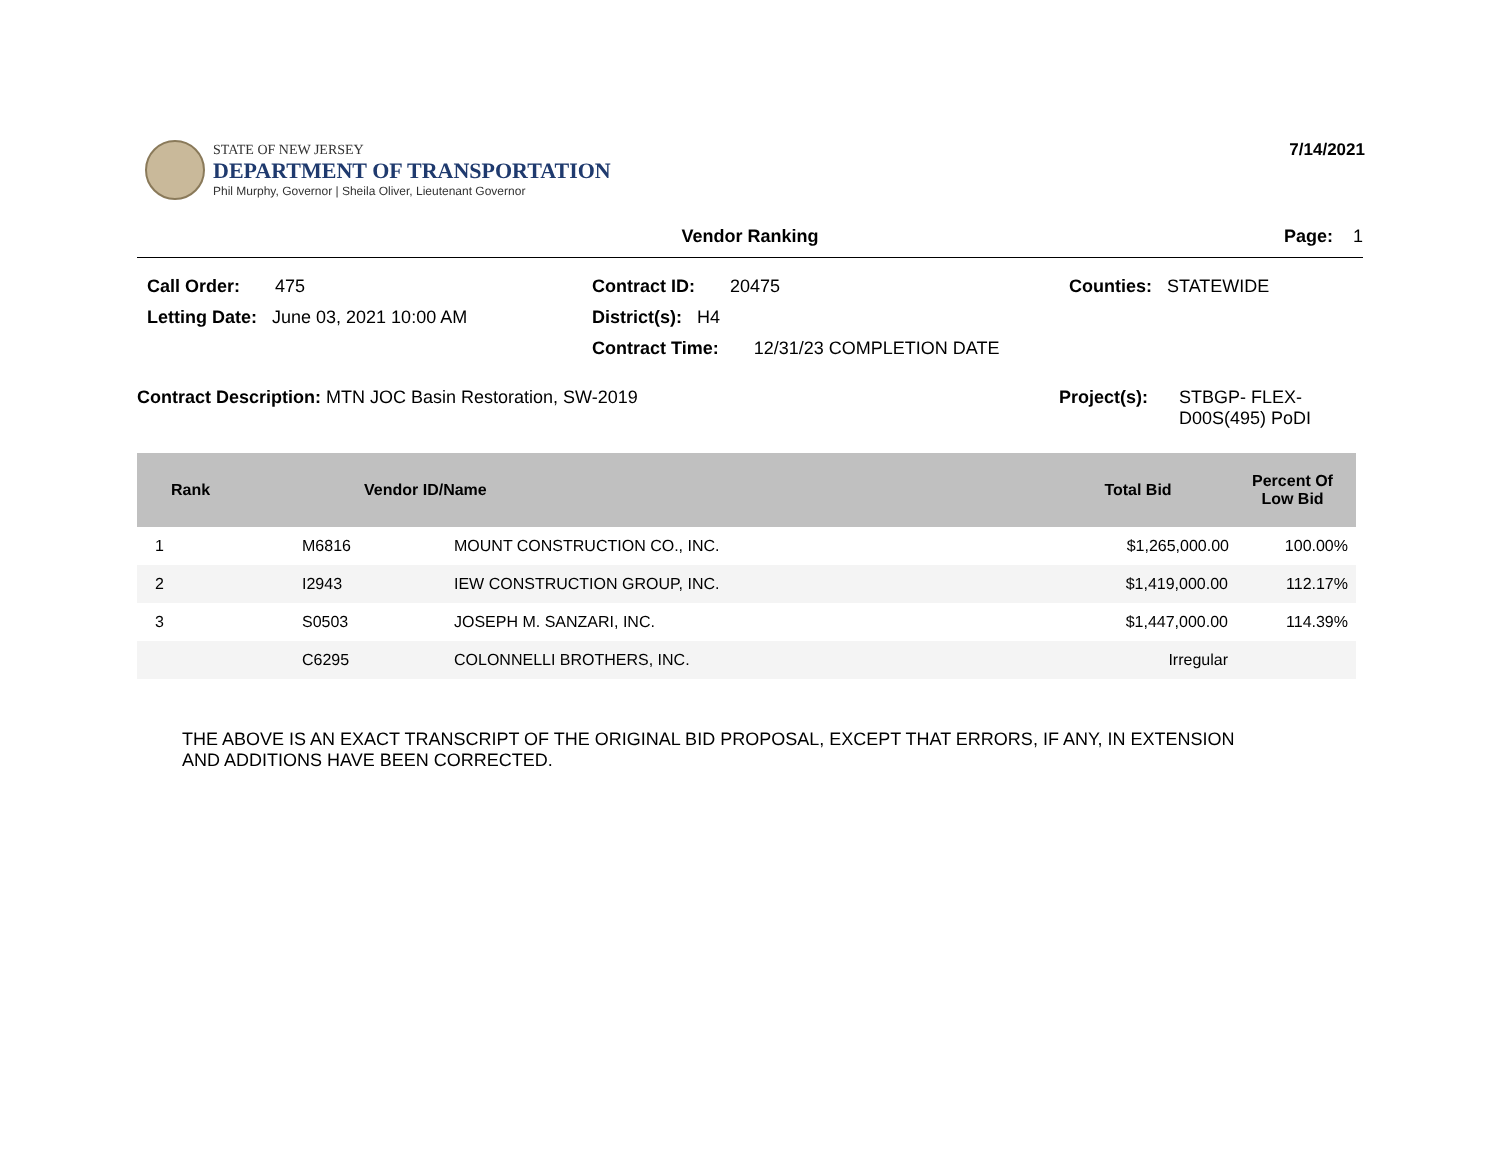STATE OF NEW JERSEY
DEPARTMENT OF TRANSPORTATION
Phil Murphy, Governor | Sheila Oliver, Lieutenant Governor
7/14/2021
Vendor Ranking Page: 1
Call Order: 475 Contract ID: 20475 Counties: STATEWIDE
Letting Date: June 03, 2021 10:00 AM District(s): H4
Contract Time: 12/31/23 COMPLETION DATE
Contract Description: MTN JOC Basin Restoration, SW-2019 Project(s): STBGP- FLEX-
D00S(495) PoDI
| Rank | Vendor ID/Name | | Total Bid | Percent Of Low Bid |
| --- | --- | --- | --- | --- |
| 1 | M6816 | MOUNT CONSTRUCTION CO., INC. | $1,265,000.00 | 100.00% |
| 2 | I2943 | IEW CONSTRUCTION GROUP, INC. | $1,419,000.00 | 112.17% |
| 3 | S0503 | JOSEPH M. SANZARI, INC. | $1,447,000.00 | 114.39% |
| | C6295 | COLONNELLI BROTHERS, INC. | Irregular | |
THE ABOVE IS AN EXACT TRANSCRIPT OF THE ORIGINAL BID PROPOSAL, EXCEPT THAT ERRORS, IF ANY, IN EXTENSION
AND ADDITIONS HAVE BEEN CORRECTED.